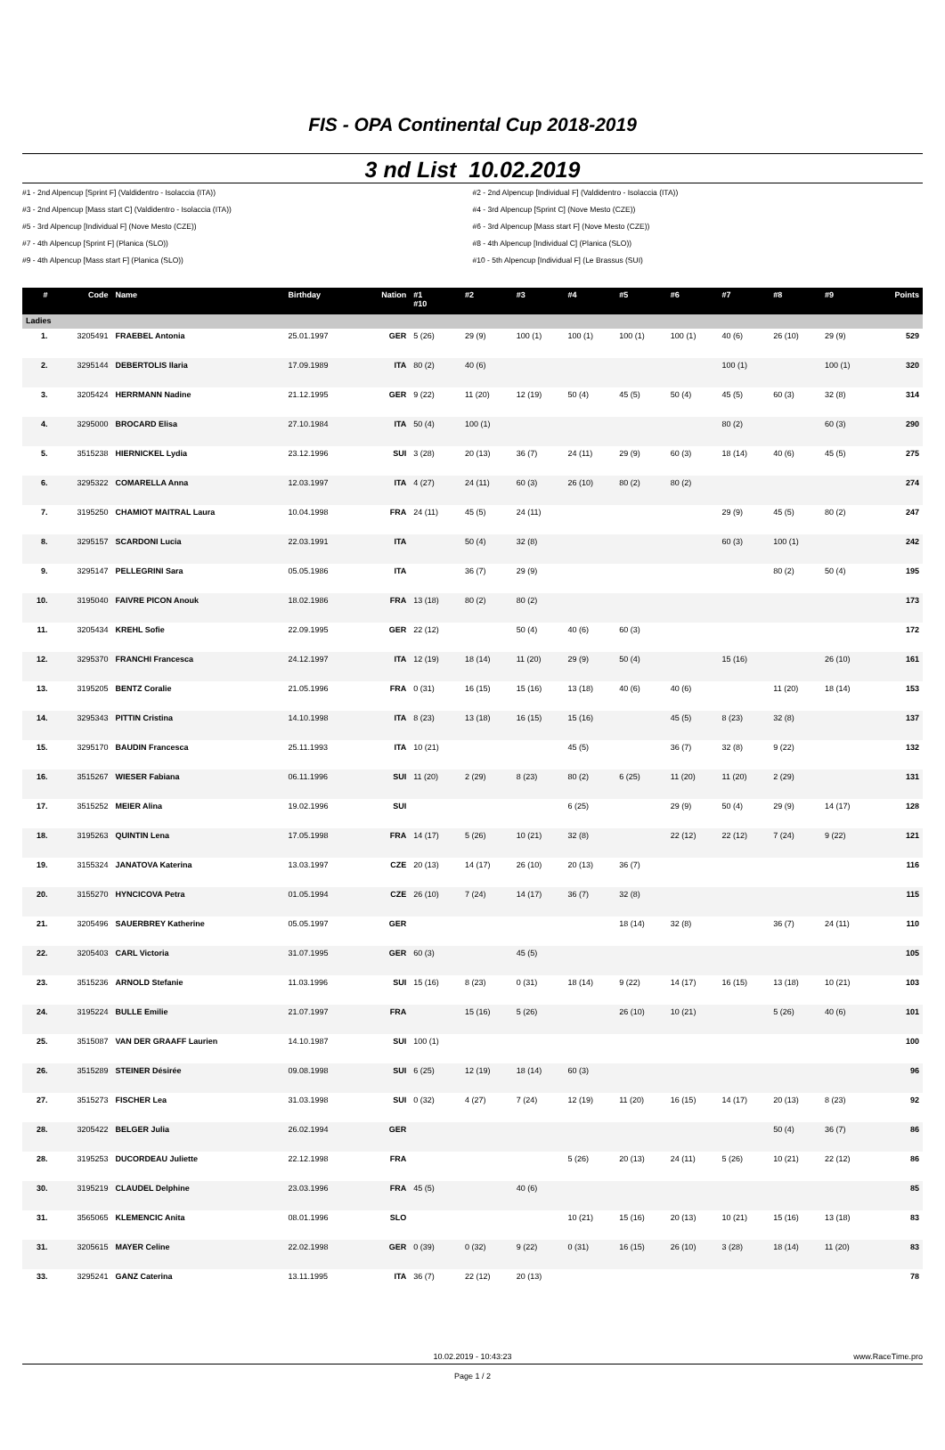FIS - OPA Continental Cup 2018-2019
3 nd List 10.02.2019
#1 - 2nd Alpencup [Sprint F] (Valdidentro - Isolaccia (ITA))
#2 - 2nd Alpencup [Individual F] (Valdidentro - Isolaccia (ITA))
#3 - 2nd Alpencup [Mass start C] (Valdidentro - Isolaccia (ITA))
#4 - 3rd Alpencup [Sprint C] (Nove Mesto (CZE))
#5 - 3rd Alpencup [Individual F] (Nove Mesto (CZE))
#6 - 3rd Alpencup [Mass start F] (Nove Mesto (CZE))
#7 - 4th Alpencup [Sprint F] (Planica (SLO))
#8 - 4th Alpencup [Individual C] (Planica (SLO))
#9 - 4th Alpencup [Mass start F] (Planica (SLO))
#10 - 5th Alpencup [Individual F] (Le Brassus (SUI)
| # | Code | Name | Birthday | Nation | #1 #10 | #2 | #3 | #4 | #5 | #6 | #7 | #8 | #9 | Points |
| --- | --- | --- | --- | --- | --- | --- | --- | --- | --- | --- | --- | --- | --- | --- |
| Ladies | | | | | | | | | | | | | | |
| 1. | 3205491 | FRAEBEL Antonia | 25.01.1997 | GER | 5 (26) | 29 (9) | 100 (1) | 100 (1) | 100 (1) | 100 (1) | 40 (6) | 26 (10) | 29 (9) | 529 |
| 2. | 3295144 | DEBERTOLIS Ilaria | 17.09.1989 | ITA | 80 (2) | 40 (6) | | | | | 100 (1) | | 100 (1) | 320 |
| 3. | 3205424 | HERRMANN Nadine | 21.12.1995 | GER | 9 (22) | 11 (20) | 12 (19) | 50 (4) | 45 (5) | 50 (4) | 45 (5) | 60 (3) | 32 (8) | 314 |
| 4. | 3295000 | BROCARD Elisa | 27.10.1984 | ITA | 50 (4) | 100 (1) | | | | | 80 (2) | | 60 (3) | 290 |
| 5. | 3515238 | HIERNICKEL Lydia | 23.12.1996 | SUI | 3 (28) | 20 (13) | 36 (7) | 24 (11) | 29 (9) | 60 (3) | 18 (14) | 40 (6) | 45 (5) | 275 |
| 6. | 3295322 | COMARELLA Anna | 12.03.1997 | ITA | 4 (27) | 24 (11) | 60 (3) | 26 (10) | 80 (2) | 80 (2) | | | | 274 |
| 7. | 3195250 | CHAMIOT MAITRAL Laura | 10.04.1998 | FRA | 24 (11) | 45 (5) | 24 (11) | | | | 29 (9) | 45 (5) | 80 (2) | 247 |
| 8. | 3295157 | SCARDONI Lucia | 22.03.1991 | ITA | | 50 (4) | 32 (8) | | | | 60 (3) | 100 (1) | | 242 |
| 9. | 3295147 | PELLEGRINI Sara | 05.05.1986 | ITA | | 36 (7) | 29 (9) | | | | | 80 (2) | 50 (4) | 195 |
| 10. | 3195040 | FAIVRE PICON Anouk | 18.02.1986 | FRA | 13 (18) | 80 (2) | 80 (2) | | | | | | | 173 |
| 11. | 3205434 | KREHL Sofie | 22.09.1995 | GER | 22 (12) | | 50 (4) | 40 (6) | 60 (3) | | | | | 172 |
| 12. | 3295370 | FRANCHI Francesca | 24.12.1997 | ITA | 12 (19) | 18 (14) | 11 (20) | 29 (9) | 50 (4) | | 15 (16) | | 26 (10) | 161 |
| 13. | 3195205 | BENTZ Coralie | 21.05.1996 | FRA | 0 (31) | 16 (15) | 15 (16) | 13 (18) | 40 (6) | 40 (6) | | 11 (20) | 18 (14) | 153 |
| 14. | 3295343 | PITTIN Cristina | 14.10.1998 | ITA | 8 (23) | 13 (18) | 16 (15) | 15 (16) | | 45 (5) | 8 (23) | 32 (8) | | 137 |
| 15. | 3295170 | BAUDIN Francesca | 25.11.1993 | ITA | 10 (21) | | | 45 (5) | | 36 (7) | 32 (8) | 9 (22) | | 132 |
| 16. | 3515267 | WIESER Fabiana | 06.11.1996 | SUI | 11 (20) | 2 (29) | 8 (23) | 80 (2) | 6 (25) | 11 (20) | 11 (20) | 2 (29) | | 131 |
| 17. | 3515252 | MEIER Alina | 19.02.1996 | SUI | | | | 6 (25) | | 29 (9) | 50 (4) | 29 (9) | 14 (17) | 128 |
| 18. | 3195263 | QUINTIN Lena | 17.05.1998 | FRA | 14 (17) | 5 (26) | 10 (21) | 32 (8) | | 22 (12) | 22 (12) | 7 (24) | 9 (22) | 121 |
| 19. | 3155324 | JANATOVA Katerina | 13.03.1997 | CZE | 20 (13) | 14 (17) | 26 (10) | 20 (13) | 36 (7) | | | | | 116 |
| 20. | 3155270 | HYNCICOVA Petra | 01.05.1994 | CZE | 26 (10) | 7 (24) | 14 (17) | 36 (7) | 32 (8) | | | | | 115 |
| 21. | 3205496 | SAUERBREY Katherine | 05.05.1997 | GER | | | | | 18 (14) | 32 (8) | | 36 (7) | 24 (11) | 110 |
| 22. | 3205403 | CARL Victoria | 31.07.1995 | GER | 60 (3) | | 45 (5) | | | | | | | 105 |
| 23. | 3515236 | ARNOLD Stefanie | 11.03.1996 | SUI | 15 (16) | 8 (23) | 0 (31) | 18 (14) | 9 (22) | 14 (17) | 16 (15) | 13 (18) | 10 (21) | 103 |
| 24. | 3195224 | BULLE Emilie | 21.07.1997 | FRA | | 15 (16) | 5 (26) | | 26 (10) | 10 (21) | | 5 (26) | 40 (6) | 101 |
| 25. | 3515087 | VAN DER GRAAFF Laurien | 14.10.1987 | SUI | 100 (1) | | | | | | | | | 100 |
| 26. | 3515289 | STEINER Désirée | 09.08.1998 | SUI | 6 (25) | 12 (19) | 18 (14) | 60 (3) | | | | | | 96 |
| 27. | 3515273 | FISCHER Lea | 31.03.1998 | SUI | 0 (32) | 4 (27) | 7 (24) | 12 (19) | 11 (20) | 16 (15) | 14 (17) | 20 (13) | 8 (23) | 92 |
| 28. | 3205422 | BELGER Julia | 26.02.1994 | GER | | | | | | | | 50 (4) | 36 (7) | 86 |
| 28. | 3195253 | DUCORDEAU Juliette | 22.12.1998 | FRA | | | | 5 (26) | 20 (13) | 24 (11) | 5 (26) | 10 (21) | 22 (12) | 86 |
| 30. | 3195219 | CLAUDEL Delphine | 23.03.1996 | FRA | 45 (5) | | 40 (6) | | | | | | | 85 |
| 31. | 3565065 | KLEMENCIC Anita | 08.01.1996 | SLO | | | | 10 (21) | 15 (16) | 20 (13) | 10 (21) | 15 (16) | 13 (18) | 83 |
| 31. | 3205615 | MAYER Celine | 22.02.1998 | GER | 0 (39) | 0 (32) | 9 (22) | 0 (31) | 16 (15) | 26 (10) | 3 (28) | 18 (14) | 11 (20) | 83 |
| 33. | 3295241 | GANZ Caterina | 13.11.1995 | ITA | 36 (7) | 22 (12) | 20 (13) | | | | | | | 78 |
10.02.2019 - 10:43:23 www.RaceTime.pro
Page 1 / 2